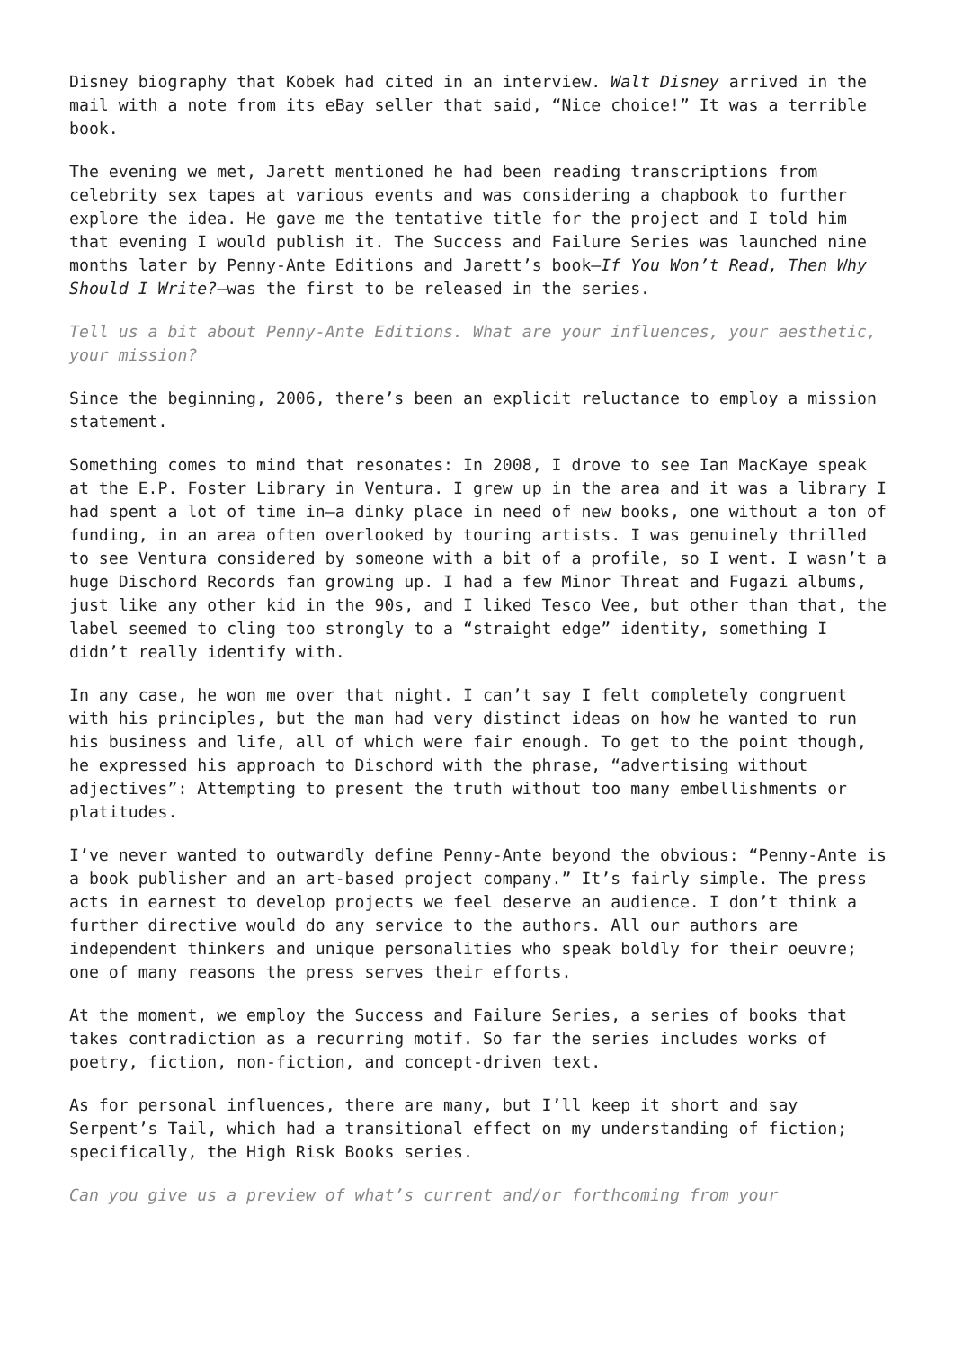Disney biography that Kobek had cited in an interview. Walt Disney arrived in the mail with a note from its eBay seller that said, “Nice choice!” It was a terrible book.
The evening we met, Jarett mentioned he had been reading transcriptions from celebrity sex tapes at various events and was considering a chapbook to further explore the idea. He gave me the tentative title for the project and I told him that evening I would publish it. The Success and Failure Series was launched nine months later by Penny-Ante Editions and Jarett’s book—If You Won’t Read, Then Why Should I Write?—was the first to be released in the series.
Tell us a bit about Penny-Ante Editions. What are your influences, your aesthetic, your mission?
Since the beginning, 2006, there’s been an explicit reluctance to employ a mission statement.
Something comes to mind that resonates: In 2008, I drove to see Ian MacKaye speak at the E.P. Foster Library in Ventura. I grew up in the area and it was a library I had spent a lot of time in—a dinky place in need of new books, one without a ton of funding, in an area often overlooked by touring artists. I was genuinely thrilled to see Ventura considered by someone with a bit of a profile, so I went. I wasn’t a huge Dischord Records fan growing up. I had a few Minor Threat and Fugazi albums, just like any other kid in the 90s, and I liked Tesco Vee, but other than that, the label seemed to cling too strongly to a “straight edge” identity, something I didn’t really identify with.
In any case, he won me over that night. I can’t say I felt completely congruent with his principles, but the man had very distinct ideas on how he wanted to run his business and life, all of which were fair enough. To get to the point though, he expressed his approach to Dischord with the phrase, “advertising without adjectives”: Attempting to present the truth without too many embellishments or platitudes.
I’ve never wanted to outwardly define Penny-Ante beyond the obvious: “Penny-Ante is a book publisher and an art-based project company.” It’s fairly simple. The press acts in earnest to develop projects we feel deserve an audience. I don’t think a further directive would do any service to the authors. All our authors are independent thinkers and unique personalities who speak boldly for their oeuvre; one of many reasons the press serves their efforts.
At the moment, we employ the Success and Failure Series, a series of books that takes contradiction as a recurring motif. So far the series includes works of poetry, fiction, non-fiction, and concept-driven text.
As for personal influences, there are many, but I’ll keep it short and say Serpent’s Tail, which had a transitional effect on my understanding of fiction; specifically, the High Risk Books series.
Can you give us a preview of what’s current and/or forthcoming from your